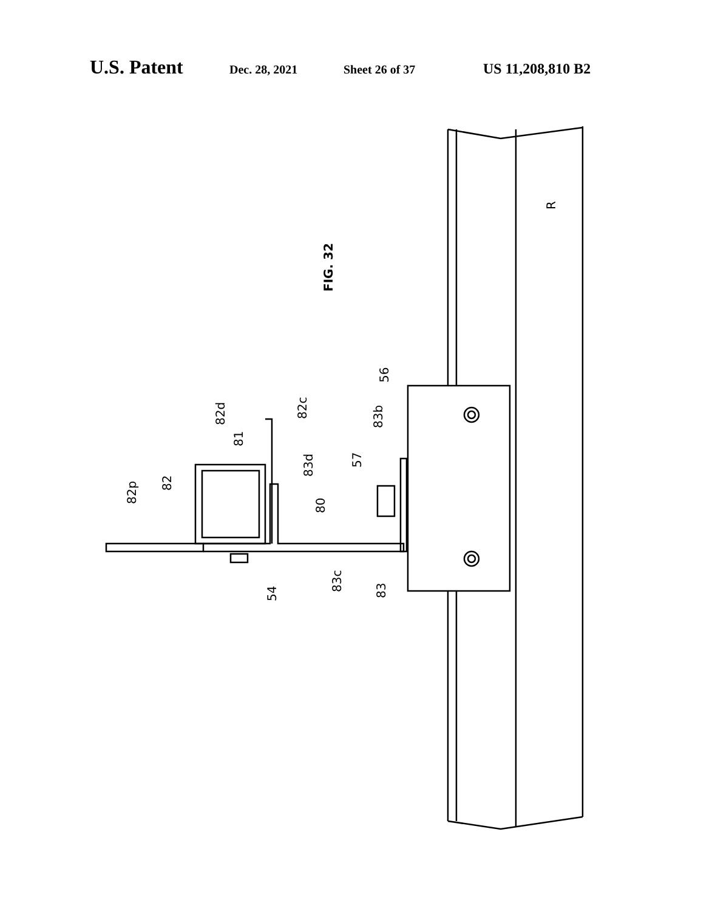U.S. Patent Dec. 28, 2021 Sheet 26 of 37 US 11,208,810 B2
FIG. 32
82p
82
82d
81
82c
83d
80
57
83b
56
54
83c
83
R